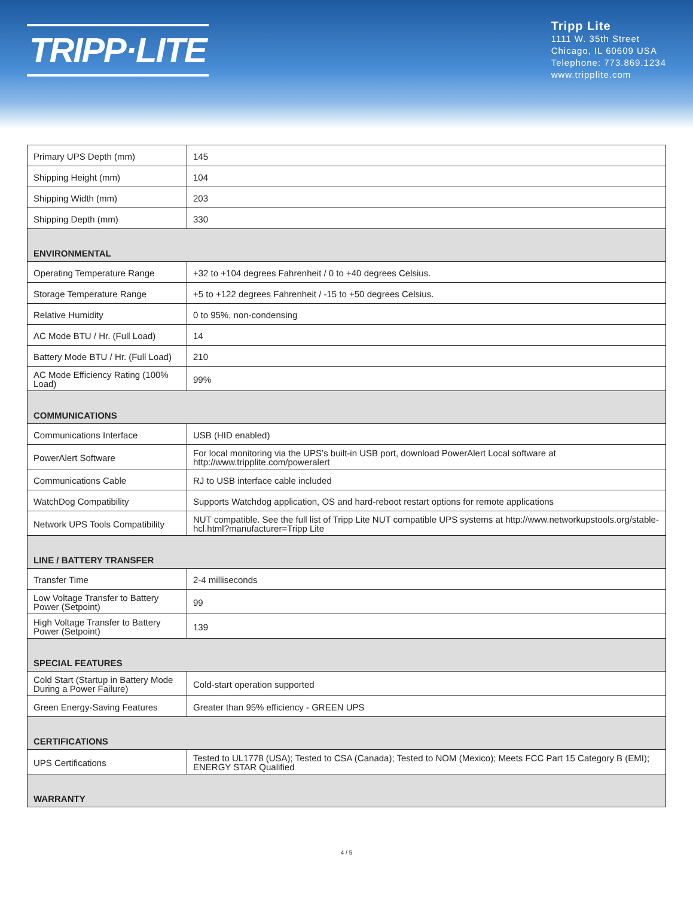TRIPP·LITE
Tripp Lite
1111 W. 35th Street
Chicago, IL 60609 USA
Telephone: 773.869.1234
www.tripplite.com
| Primary UPS Depth (mm) | 145 |
| Shipping Height (mm) | 104 |
| Shipping Width (mm) | 203 |
| Shipping Depth (mm) | 330 |
| ENVIRONMENTAL | |
| Operating Temperature Range | +32 to +104 degrees Fahrenheit / 0 to +40 degrees Celsius. |
| Storage Temperature Range | +5 to +122 degrees Fahrenheit / -15 to +50 degrees Celsius. |
| Relative Humidity | 0 to 95%, non-condensing |
| AC Mode BTU / Hr. (Full Load) | 14 |
| Battery Mode BTU / Hr. (Full Load) | 210 |
| AC Mode Efficiency Rating (100% Load) | 99% |
| COMMUNICATIONS | |
| Communications Interface | USB (HID enabled) |
| PowerAlert Software | For local monitoring via the UPS’s built-in USB port, download PowerAlert Local software at http://www.tripplite.com/poweralert |
| Communications Cable | RJ to USB interface cable included |
| WatchDog Compatibility | Supports Watchdog application, OS and hard-reboot restart options for remote applications |
| Network UPS Tools Compatibility | NUT compatible. See the full list of Tripp Lite NUT compatible UPS systems at http://www.networkupstools.org/stable-hcl.html?manufacturer=Tripp Lite |
| LINE / BATTERY TRANSFER | |
| Transfer Time | 2-4 milliseconds |
| Low Voltage Transfer to Battery Power (Setpoint) | 99 |
| High Voltage Transfer to Battery Power (Setpoint) | 139 |
| SPECIAL FEATURES | |
| Cold Start (Startup in Battery Mode During a Power Failure) | Cold-start operation supported |
| Green Energy-Saving Features | Greater than 95% efficiency - GREEN UPS |
| CERTIFICATIONS | |
| UPS Certifications | Tested to UL1778 (USA); Tested to CSA (Canada); Tested to NOM (Mexico); Meets FCC Part 15 Category B (EMI); ENERGY STAR Qualified |
| WARRANTY | |
4 / 5